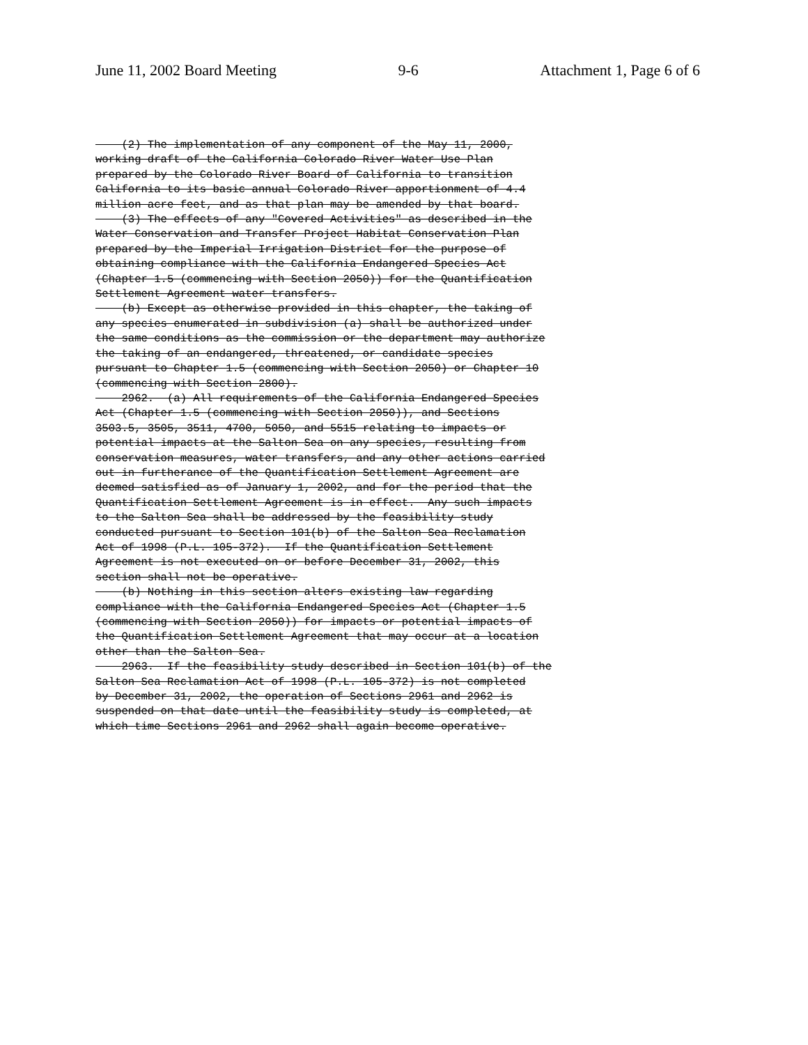June 11, 2002 Board Meeting 9-6 Attachment 1, Page 6 of 6
(2) The implementation of any component of the May 11, 2000, working draft of the California Colorado River Water Use Plan prepared by the Colorado River Board of California to transition California to its basic annual Colorado River apportionment of 4.4 million acre feet, and as that plan may be amended by that board. (3) The effects of any "Covered Activities" as described in the Water Conservation and Transfer Project Habitat Conservation Plan prepared by the Imperial Irrigation District for the purpose of obtaining compliance with the California Endangered Species Act (Chapter 1.5 (commencing with Section 2050)) for the Quantification Settlement Agreement water transfers. (b) Except as otherwise provided in this chapter, the taking of any species enumerated in subdivision (a) shall be authorized under the same conditions as the commission or the department may authorize the taking of an endangered, threatened, or candidate species pursuant to Chapter 1.5 (commencing with Section 2050) or Chapter 10 (commencing with Section 2800). 2962. (a) All requirements of the California Endangered Species Act (Chapter 1.5 (commencing with Section 2050)), and Sections 3503.5, 3505, 3511, 4700, 5050, and 5515 relating to impacts or potential impacts at the Salton Sea on any species, resulting from conservation measures, water transfers, and any other actions carried out in furtherance of the Quantification Settlement Agreement are deemed satisfied as of January 1, 2002, and for the period that the Quantification Settlement Agreement is in effect. Any such impacts to the Salton Sea shall be addressed by the feasibility study conducted pursuant to Section 101(b) of the Salton Sea Reclamation Act of 1998 (P.L. 105-372). If the Quantification Settlement Agreement is not executed on or before December 31, 2002, this section shall not be operative. (b) Nothing in this section alters existing law regarding compliance with the California Endangered Species Act (Chapter 1.5 (commencing with Section 2050)) for impacts or potential impacts of the Quantification Settlement Agreement that may occur at a location other than the Salton Sea. 2963. If the feasibility study described in Section 101(b) of the Salton Sea Reclamation Act of 1998 (P.L. 105-372) is not completed by December 31, 2002, the operation of Sections 2961 and 2962 is suspended on that date until the feasibility study is completed, at which time Sections 2961 and 2962 shall again become operative.